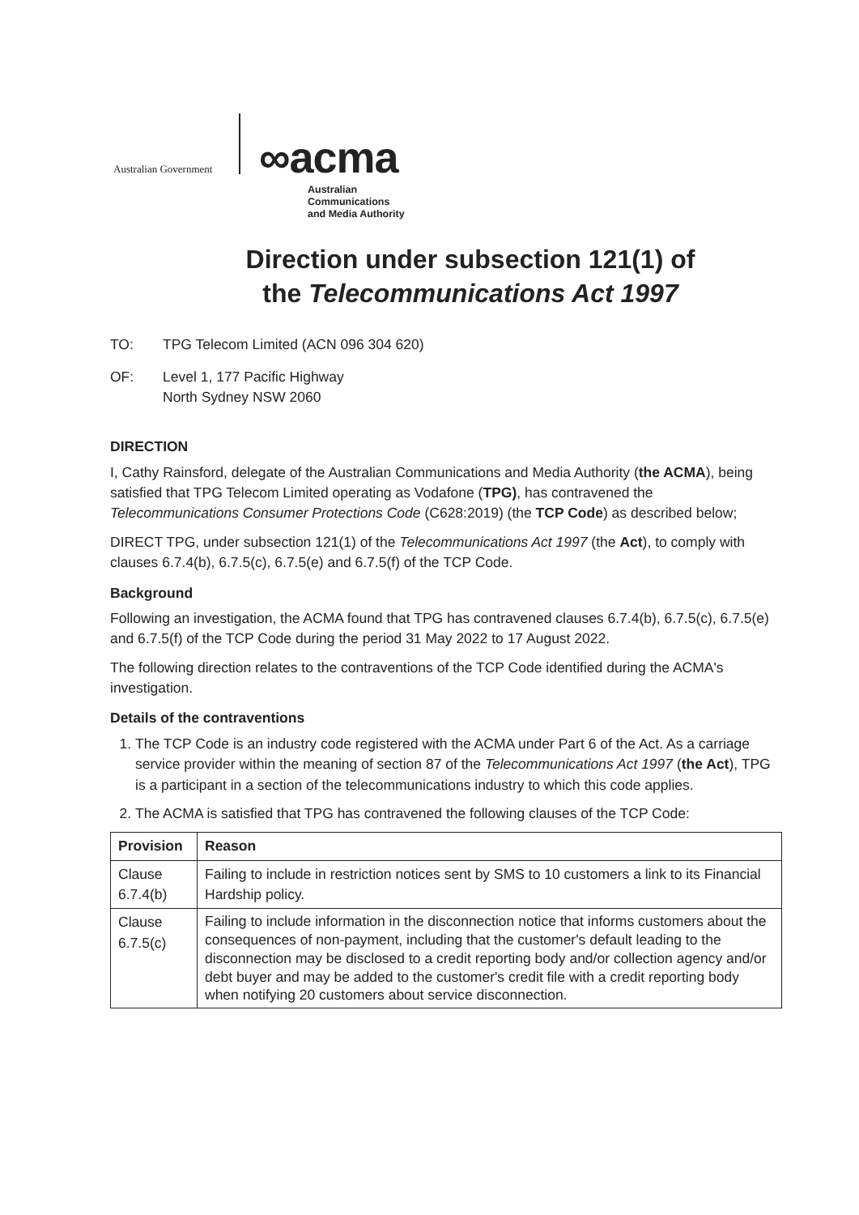Australian Government ∞acma
Australian
Communications
and Media Authority
Direction under subsection 121(1) of
the Telecommunications Act 1997
TO: TPG Telecom Limited (ACN 096 304 620)
OF: Level 1, 177 Pacific Highway
North Sydney NSW 2060
DIRECTION
I, Cathy Rainsford, delegate of the Australian Communications and Media Authority (the ACMA), being satisfied that TPG Telecom Limited operating as Vodafone (TPG), has contravened the Telecommunications Consumer Protections Code (C628:2019) (the TCP Code) as described below;
DIRECT TPG, under subsection 121(1) of the Telecommunications Act 1997 (the Act), to comply with clauses 6.7.4(b), 6.7.5(c), 6.7.5(e) and 6.7.5(f) of the TCP Code.
Background
Following an investigation, the ACMA found that TPG has contravened clauses 6.7.4(b), 6.7.5(c), 6.7.5(e) and 6.7.5(f) of the TCP Code during the period 31 May 2022 to 17 August 2022.
The following direction relates to the contraventions of the TCP Code identified during the ACMA's investigation.
Details of the contraventions
1. The TCP Code is an industry code registered with the ACMA under Part 6 of the Act. As a carriage service provider within the meaning of section 87 of the Telecommunications Act 1997 (the Act), TPG is a participant in a section of the telecommunications industry to which this code applies.
2. The ACMA is satisfied that TPG has contravened the following clauses of the TCP Code:
| Provision | Reason |
| --- | --- |
| Clause 6.7.4(b) | Failing to include in restriction notices sent by SMS to 10 customers a link to its Financial Hardship policy. |
| Clause 6.7.5(c) | Failing to include information in the disconnection notice that informs customers about the consequences of non-payment, including that the customer's default leading to the disconnection may be disclosed to a credit reporting body and/or collection agency and/or debt buyer and may be added to the customer's credit file with a credit reporting body when notifying 20 customers about service disconnection. |